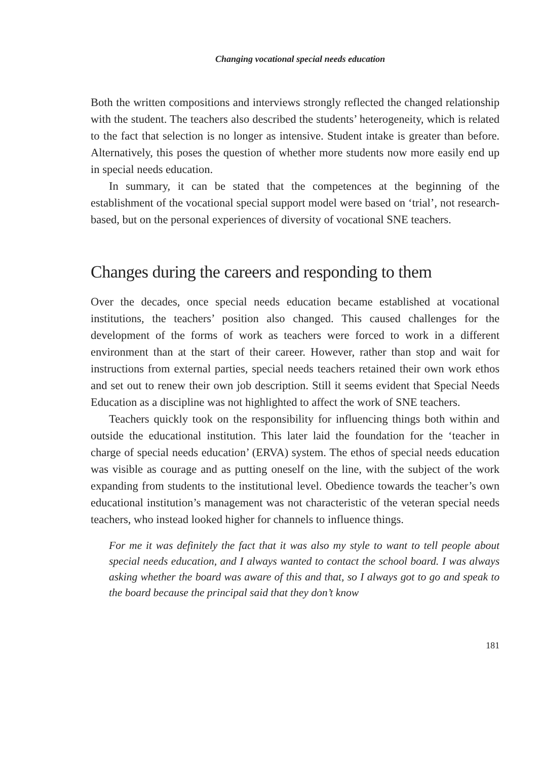Changing vocational special needs education
Both the written compositions and interviews strongly reflected the changed relationship with the student. The teachers also described the students’ heterogeneity, which is related to the fact that selection is no longer as intensive. Student intake is greater than before. Alternatively, this poses the question of whether more students now more easily end up in special needs education.
In summary, it can be stated that the competences at the beginning of the establishment of the vocational special support model were based on ‘trial’, not research-based, but on the personal experiences of diversity of vocational SNE teachers.
Changes during the careers and responding to them
Over the decades, once special needs education became established at vocational institutions, the teachers’ position also changed. This caused challenges for the development of the forms of work as teachers were forced to work in a different environment than at the start of their career. However, rather than stop and wait for instructions from external parties, special needs teachers retained their own work ethos and set out to renew their own job description. Still it seems evident that Special Needs Education as a discipline was not highlighted to affect the work of SNE teachers.
Teachers quickly took on the responsibility for influencing things both within and outside the educational institution. This later laid the foundation for the ‘teacher in charge of special needs education’ (ERVA) system. The ethos of special needs education was visible as courage and as putting oneself on the line, with the subject of the work expanding from students to the institutional level. Obedience towards the teacher’s own educational institution’s management was not characteristic of the veteran special needs teachers, who instead looked higher for channels to influence things.
For me it was definitely the fact that it was also my style to want to tell people about special needs education, and I always wanted to contact the school board. I was always asking whether the board was aware of this and that, so I always got to go and speak to the board because the principal said that they don’t know
181